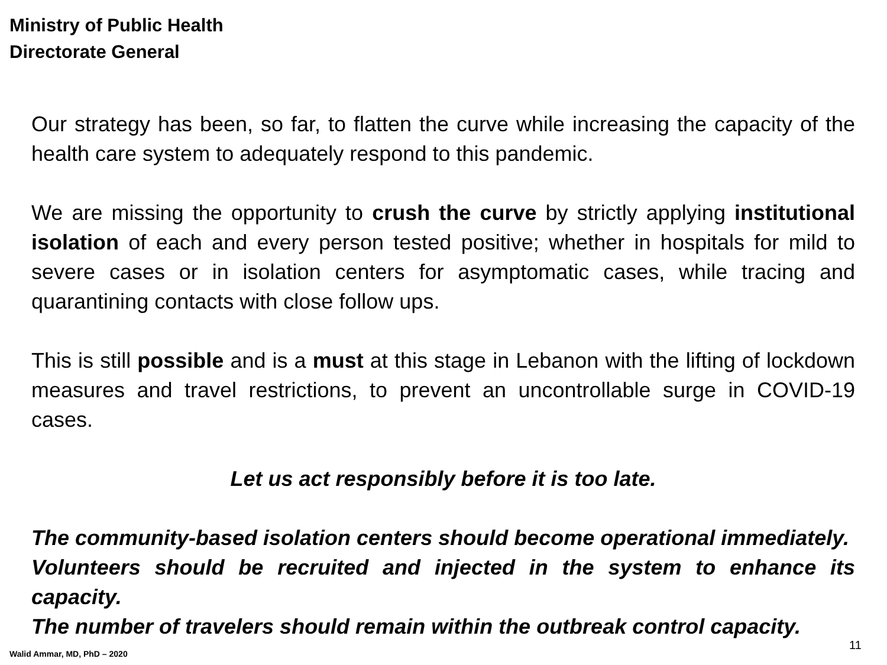Ministry of Public Health
Directorate General
Our strategy has been, so far, to flatten the curve while increasing the capacity of the health care system to adequately respond to this pandemic.
We are missing the opportunity to crush the curve by strictly applying institutional isolation of each and every person tested positive; whether in hospitals for mild to severe cases or in isolation centers for asymptomatic cases, while tracing and quarantining contacts with close follow ups.
This is still possible and is a must at this stage in Lebanon with the lifting of lockdown measures and travel restrictions, to prevent an uncontrollable surge in COVID-19 cases.
Let us act responsibly before it is too late.
The community-based isolation centers should become operational immediately.
Volunteers should be recruited and injected in the system to enhance its capacity.
The number of travelers should remain within the outbreak control capacity.
Walid Ammar, MD, PhD – 2020
11